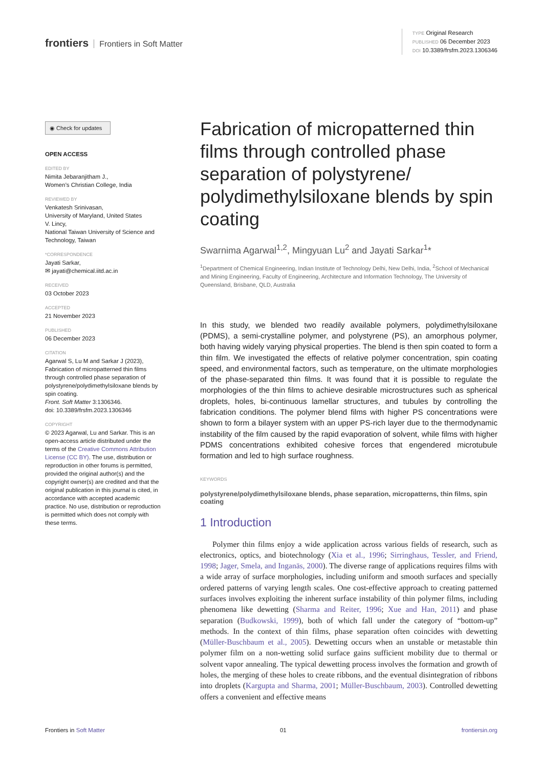frontiers Frontiers in Soft Matter
TYPE Original Research
PUBLISHED 06 December 2023
DOI 10.3389/frsfm.2023.1306346
◉ Check for updates
OPEN ACCESS
EDITED BY
Nimita Jebaranjitham J.,
Women’s Christian College, India
REVIEWED BY
Venkatesh Srinivasan,
University of Maryland, United States
V. Lincy,
National Taiwan University of Science and Technology, Taiwan
*CORRESPONDENCE
Jayati Sarkar,
✉ jayati@chemical.iitd.ac.in
RECEIVED
03 October 2023
ACCEPTED
21 November 2023
PUBLISHED
06 December 2023
CITATION
Agarwal S, Lu M and Sarkar J (2023), Fabrication of micropatterned thin films through controlled phase separation of polystyrene/polydimethylsiloxane blends by spin coating.
Front. Soft Matter 3:1306346.
doi: 10.3389/frsfm.2023.1306346
COPYRIGHT
© 2023 Agarwal, Lu and Sarkar. This is an open-access article distributed under the terms of the Creative Commons Attribution License (CC BY). The use, distribution or reproduction in other forums is permitted, provided the original author(s) and the copyright owner(s) are credited and that the original publication in this journal is cited, in accordance with accepted academic practice. No use, distribution or reproduction is permitted which does not comply with these terms.
Fabrication of micropatterned thin films through controlled phase separation of polystyrene/ polydimethylsiloxane blends by spin coating
Swarnima Agarwal<sup>1,2</sup>, Mingyuan Lu<sup>2</sup> and Jayati Sarkar<sup>1</sup>*
<sup>1</sup> Department of Chemical Engineering, Indian Institute of Technology Delhi, New Delhi, India, <sup>2</sup>School of Mechanical and Mining Engineering, Faculty of Engineering, Architecture and Information Technology, The University of Queensland, Brisbane, QLD, Australia
In this study, we blended two readily available polymers, polydimethylsiloxane (PDMS), a semi-crystalline polymer, and polystyrene (PS), an amorphous polymer, both having widely varying physical properties. The blend is then spin coated to form a thin film. We investigated the effects of relative polymer concentration, spin coating speed, and environmental factors, such as temperature, on the ultimate morphologies of the phase-separated thin films. It was found that it is possible to regulate the morphologies of the thin films to achieve desirable microstructures such as spherical droplets, holes, bi-continuous lamellar structures, and tubules by controlling the fabrication conditions. The polymer blend films with higher PS concentrations were shown to form a bilayer system with an upper PS-rich layer due to the thermodynamic instability of the film caused by the rapid evaporation of solvent, while films with higher PDMS concentrations exhibited cohesive forces that engendered microtubule formation and led to high surface roughness.
KEYWORDS
polystyrene/polydimethylsiloxane blends, phase separation, micropatterns, thin films, spin coating
1 Introduction
Polymer thin films enjoy a wide application across various fields of research, such as electronics, optics, and biotechnology (Xia et al., 1996; Sirringhaus, Tessler, and Friend, 1998; Jager, Smela, and Inganäs, 2000). The diverse range of applications requires films with a wide array of surface morphologies, including uniform and smooth surfaces and specially ordered patterns of varying length scales. One cost-effective approach to creating patterned surfaces involves exploiting the inherent surface instability of thin polymer films, including phenomena like dewetting (Sharma and Reiter, 1996; Xue and Han, 2011) and phase separation (Budkowski, 1999), both of which fall under the category of “bottom-up” methods. In the context of thin films, phase separation often coincides with dewetting (Müller-Buschbaum et al., 2005). Dewetting occurs when an unstable or metastable thin polymer film on a non-wetting solid surface gains sufficient mobility due to thermal or solvent vapor annealing. The typical dewetting process involves the formation and growth of holes, the merging of these holes to create ribbons, and the eventual disintegration of ribbons into droplets (Kargupta and Sharma, 2001; Müller-Buschbaum, 2003). Controlled dewetting offers a convenient and effective means
Frontiers in Soft Matter 01 frontiersin.org